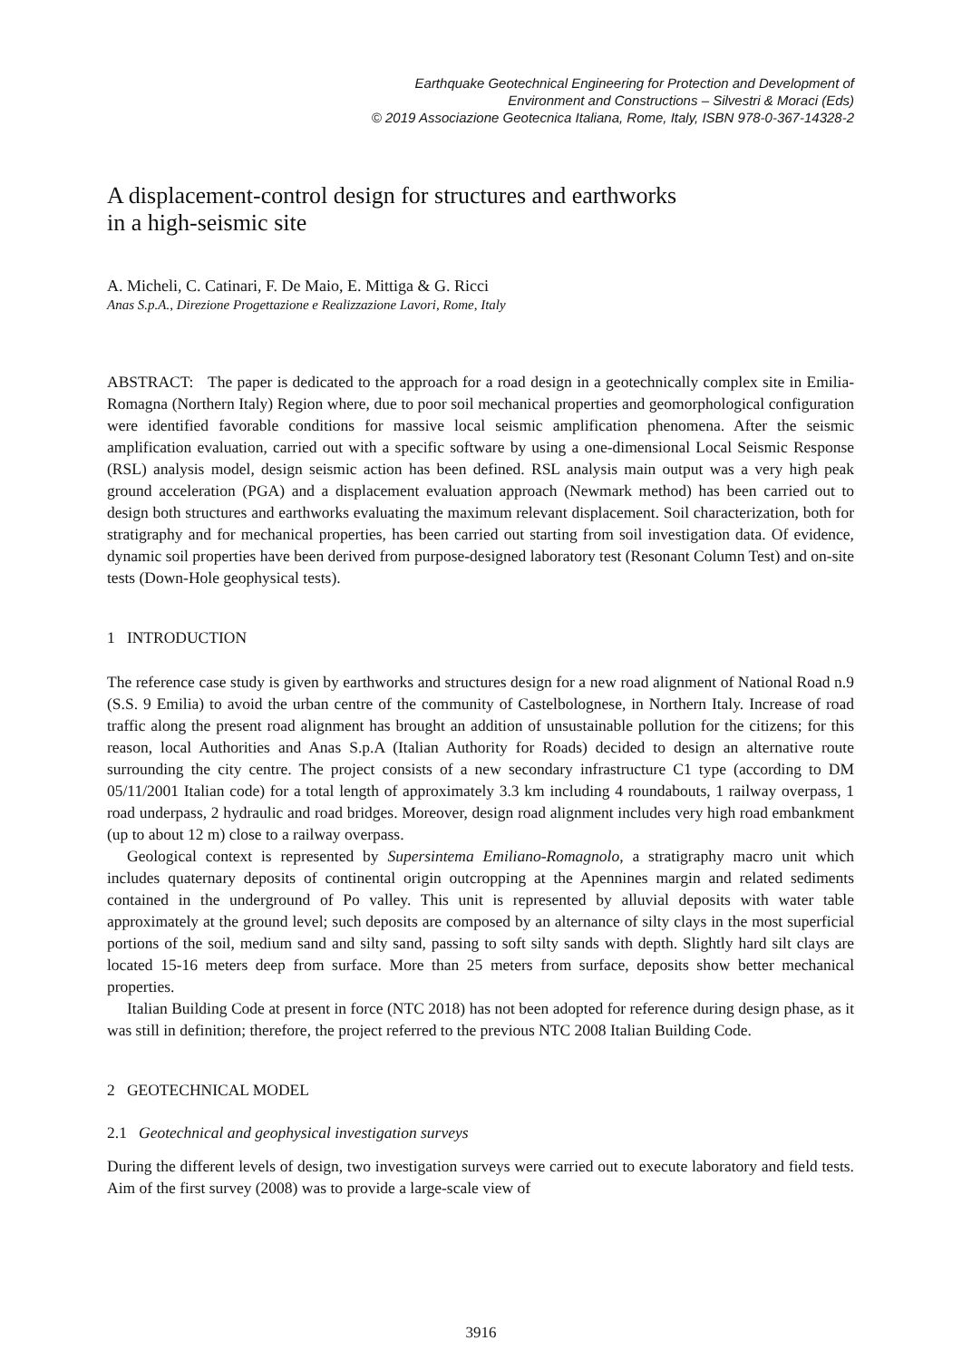Earthquake Geotechnical Engineering for Protection and Development of
Environment and Constructions – Silvestri & Moraci (Eds)
© 2019 Associazione Geotecnica Italiana, Rome, Italy, ISBN 978-0-367-14328-2
A displacement-control design for structures and earthworks
in a high-seismic site
A. Micheli, C. Catinari, F. De Maio, E. Mittiga & G. Ricci
Anas S.p.A., Direzione Progettazione e Realizzazione Lavori, Rome, Italy
ABSTRACT: The paper is dedicated to the approach for a road design in a geotechnically complex site in Emilia-Romagna (Northern Italy) Region where, due to poor soil mechanical properties and geomorphological configuration were identified favorable conditions for massive local seismic amplification phenomena. After the seismic amplification evaluation, carried out with a specific software by using a one-dimensional Local Seismic Response (RSL) analysis model, design seismic action has been defined. RSL analysis main output was a very high peak ground acceleration (PGA) and a displacement evaluation approach (Newmark method) has been carried out to design both structures and earthworks evaluating the maximum relevant displacement. Soil characterization, both for stratigraphy and for mechanical properties, has been carried out starting from soil investigation data. Of evidence, dynamic soil properties have been derived from purpose-designed laboratory test (Resonant Column Test) and on-site tests (Down-Hole geophysical tests).
1 INTRODUCTION
The reference case study is given by earthworks and structures design for a new road alignment of National Road n.9 (S.S. 9 Emilia) to avoid the urban centre of the community of Castelbolognese, in Northern Italy. Increase of road traffic along the present road alignment has brought an addition of unsustainable pollution for the citizens; for this reason, local Authorities and Anas S.p.A (Italian Authority for Roads) decided to design an alternative route surrounding the city centre. The project consists of a new secondary infrastructure C1 type (according to DM 05/11/2001 Italian code) for a total length of approximately 3.3 km including 4 roundabouts, 1 railway overpass, 1 road underpass, 2 hydraulic and road bridges. Moreover, design road alignment includes very high road embankment (up to about 12 m) close to a railway overpass.
Geological context is represented by Supersintema Emiliano-Romagnolo, a stratigraphy macro unit which includes quaternary deposits of continental origin outcropping at the Apennines margin and related sediments contained in the underground of Po valley. This unit is represented by alluvial deposits with water table approximately at the ground level; such deposits are composed by an alternance of silty clays in the most superficial portions of the soil, medium sand and silty sand, passing to soft silty sands with depth. Slightly hard silt clays are located 15-16 meters deep from surface. More than 25 meters from surface, deposits show better mechanical properties.
Italian Building Code at present in force (NTC 2018) has not been adopted for reference during design phase, as it was still in definition; therefore, the project referred to the previous NTC 2008 Italian Building Code.
2 GEOTECHNICAL MODEL
2.1 Geotechnical and geophysical investigation surveys
During the different levels of design, two investigation surveys were carried out to execute laboratory and field tests. Aim of the first survey (2008) was to provide a large-scale view of
3916